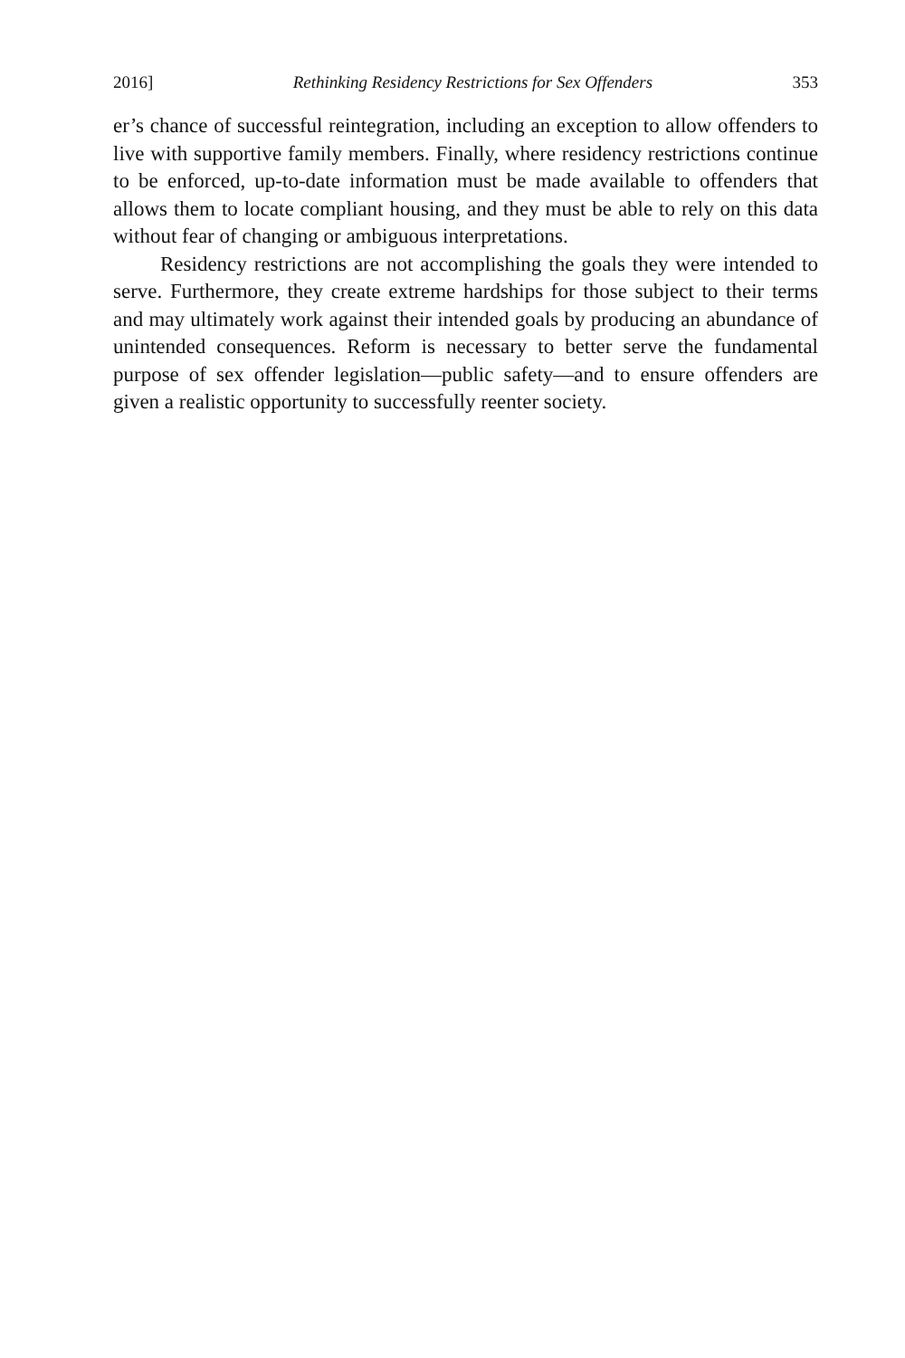2016] Rethinking Residency Restrictions for Sex Offenders 353
er’s chance of successful reintegration, including an exception to allow offenders to live with supportive family members. Finally, where residency restrictions continue to be enforced, up-to-date information must be made available to offenders that allows them to locate compliant housing, and they must be able to rely on this data without fear of changing or ambiguous interpretations.
Residency restrictions are not accomplishing the goals they were intended to serve. Furthermore, they create extreme hardships for those subject to their terms and may ultimately work against their intended goals by producing an abundance of unintended consequences. Reform is necessary to better serve the fundamental purpose of sex offender legislation—public safety—and to ensure offenders are given a realistic opportunity to successfully reenter society.